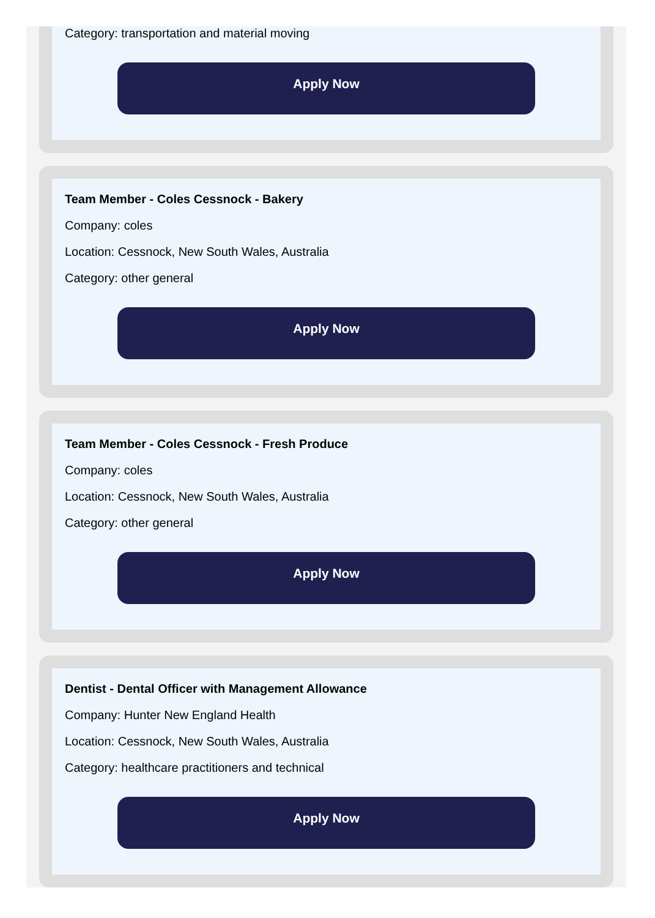Category: transportation and material moving
Apply Now
Team Member - Coles Cessnock - Bakery
Company: coles
Location: Cessnock, New South Wales, Australia
Category: other general
Apply Now
Team Member - Coles Cessnock - Fresh Produce
Company: coles
Location: Cessnock, New South Wales, Australia
Category: other general
Apply Now
Dentist - Dental Officer with Management Allowance
Company: Hunter New England Health
Location: Cessnock, New South Wales, Australia
Category: healthcare practitioners and technical
Apply Now